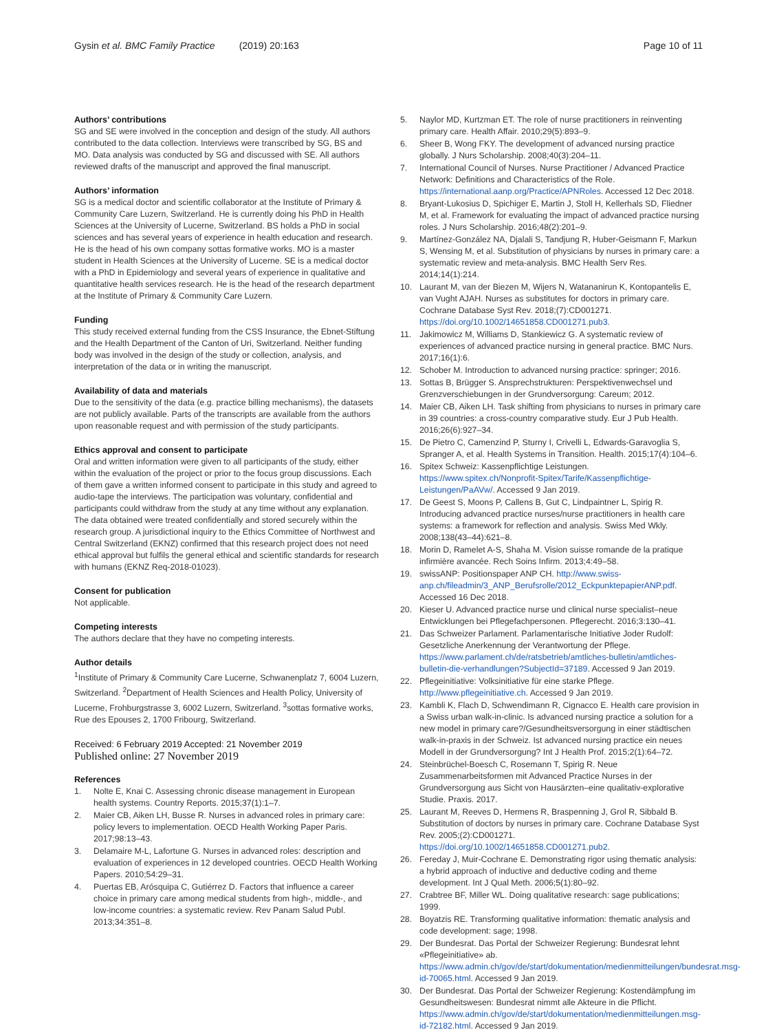Gysin et al. BMC Family Practice (2019) 20:163 Page 10 of 11
Authors’ contributions
SG and SE were involved in the conception and design of the study. All authors contributed to the data collection. Interviews were transcribed by SG, BS and MO. Data analysis was conducted by SG and discussed with SE. All authors reviewed drafts of the manuscript and approved the final manuscript.
Authors’ information
SG is a medical doctor and scientific collaborator at the Institute of Primary & Community Care Luzern, Switzerland. He is currently doing his PhD in Health Sciences at the University of Lucerne, Switzerland. BS holds a PhD in social sciences and has several years of experience in health education and research. He is the head of his own company sottas formative works. MO is a master student in Health Sciences at the University of Lucerne. SE is a medical doctor with a PhD in Epidemiology and several years of experience in qualitative and quantitative health services research. He is the head of the research department at the Institute of Primary & Community Care Luzern.
Funding
This study received external funding from the CSS Insurance, the Ebnet-Stiftung and the Health Department of the Canton of Uri, Switzerland. Neither funding body was involved in the design of the study or collection, analysis, and interpretation of the data or in writing the manuscript.
Availability of data and materials
Due to the sensitivity of the data (e.g. practice billing mechanisms), the datasets are not publicly available. Parts of the transcripts are available from the authors upon reasonable request and with permission of the study participants.
Ethics approval and consent to participate
Oral and written information were given to all participants of the study, either within the evaluation of the project or prior to the focus group discussions. Each of them gave a written informed consent to participate in this study and agreed to audio-tape the interviews. The participation was voluntary, confidential and participants could withdraw from the study at any time without any explanation. The data obtained were treated confidentially and stored securely within the research group. A jurisdictional inquiry to the Ethics Committee of Northwest and Central Switzerland (EKNZ) confirmed that this research project does not need ethical approval but fulfils the general ethical and scientific standards for research with humans (EKNZ Req-2018-01023).
Consent for publication
Not applicable.
Competing interests
The authors declare that they have no competing interests.
Author details
<sup>1</sup> Institute of Primary & Community Care Lucerne, Schwanenplatz 7, 6004 Luzern, Switzerland. <sup>2</sup>Department of Health Sciences and Health Policy, University of Lucerne, Frohburgstrasse 3, 6002 Luzern, Switzerland. <sup>3</sup>sottas formative works, Rue des Epouses 2, 1700 Fribourg, Switzerland.
Received: 6 February 2019 Accepted: 21 November 2019
Published online: 27 November 2019
References
1. Nolte E, Knai C. Assessing chronic disease management in European health systems. Country Reports. 2015;37(1):1–7.
2. Maier CB, Aiken LH, Busse R. Nurses in advanced roles in primary care: policy levers to implementation. OECD Health Working Paper Paris. 2017;98:13–43.
3. Delamaire M-L, Lafortune G. Nurses in advanced roles: description and evaluation of experiences in 12 developed countries. OECD Health Working Papers. 2010;54:29–31.
4. Puertas EB, Arósquipa C, Gutiérrez D. Factors that influence a career choice in primary care among medical students from high-, middle-, and low-income countries: a systematic review. Rev Panam Salud Publ. 2013;34:351–8.
5. Naylor MD, Kurtzman ET. The role of nurse practitioners in reinventing primary care. Health Affair. 2010;29(5):893–9.
6. Sheer B, Wong FKY. The development of advanced nursing practice globally. J Nurs Scholarship. 2008;40(3):204–11.
7. International Council of Nurses. Nurse Practitioner / Advanced Practice Network: Definitions and Characteristics of the Role. https://international.aanp.org/Practice/APNRoles. Accessed 12 Dec 2018.
8. Bryant-Lukosius D, Spichiger E, Martin J, Stoll H, Kellerhals SD, Fliedner M, et al. Framework for evaluating the impact of advanced practice nursing roles. J Nurs Scholarship. 2016;48(2):201–9.
9. Martínez-González NA, Djalali S, Tandjung R, Huber-Geismann F, Markun S, Wensing M, et al. Substitution of physicians by nurses in primary care: a systematic review and meta-analysis. BMC Health Serv Res. 2014;14(1):214.
10. Laurant M, van der Biezen M, Wijers N, Watananirun K, Kontopantelis E, van Vught AJAH. Nurses as substitutes for doctors in primary care. Cochrane Database Syst Rev. 2018;(7):CD001271. https://doi.org/10.1002/14651858.CD001271.pub3.
11. Jakimowicz M, Williams D, Stankiewicz G. A systematic review of experiences of advanced practice nursing in general practice. BMC Nurs. 2017;16(1):6.
12. Schober M. Introduction to advanced nursing practice: springer; 2016.
13. Sottas B, Brügger S. Ansprechstrukturen: Perspektivenwechsel und Grenzverschiebungen in der Grundversorgung: Careum; 2012.
14. Maier CB, Aiken LH. Task shifting from physicians to nurses in primary care in 39 countries: a cross-country comparative study. Eur J Pub Health. 2016;26(6):927–34.
15. De Pietro C, Camenzind P, Sturny I, Crivelli L, Edwards-Garavoglia S, Spranger A, et al. Health Systems in Transition. Health. 2015;17(4):104–6.
16. Spitex Schweiz: Kassenpflichtige Leistungen. https://www.spitex.ch/Nonprofit-Spitex/Tarife/Kassenpflichtige-Leistungen/PaAVw/. Accessed 9 Jan 2019.
17. De Geest S, Moons P, Callens B, Gut C, Lindpaintner L, Spirig R. Introducing advanced practice nurses/nurse practitioners in health care systems: a framework for reflection and analysis. Swiss Med Wkly. 2008;138(43–44):621–8.
18. Morin D, Ramelet A-S, Shaha M. Vision suisse romande de la pratique infirmière avancée. Rech Soins Infirm. 2013;4:49–58.
19. swissANP: Positionspaper ANP CH. http://www.swiss-anp.ch/fileadmin/3_ANP_Berufsrolle/2012_EckpunktepapierANP.pdf. Accessed 16 Dec 2018.
20. Kieser U. Advanced practice nurse und clinical nurse specialist–neue Entwicklungen bei Pflegefachpersonen. Pflegerecht. 2016;3:130–41.
21. Das Schweizer Parlament. Parlamentarische Initiative Joder Rudolf: Gesetzliche Anerkennung der Verantwortung der Pflege. https://www.parlament.ch/de/ratsbetrieb/amtliches-bulletin/amtliches-bulletin-die-verhandlungen?SubjectId=37189. Accessed 9 Jan 2019.
22. Pflegeinitiative: Volksinitiative für eine starke Pflege. http://www.pflegeinitiative.ch. Accessed 9 Jan 2019.
23. Kambli K, Flach D, Schwendimann R, Cignacco E. Health care provision in a Swiss urban walk-in-clinic. Is advanced nursing practice a solution for a new model in primary care?/Gesundheitsversorgung in einer städtischen walk-in-praxis in der Schweiz. Ist advanced nursing practice ein neues Modell in der Grundversorgung? Int J Health Prof. 2015;2(1):64–72.
24. Steinbrüchel-Boesch C, Rosemann T, Spirig R. Neue Zusammenarbeitsformen mit Advanced Practice Nurses in der Grundversorgung aus Sicht von Hausärzten–eine qualitativ-explorative Studie. Praxis. 2017.
25. Laurant M, Reeves D, Hermens R, Braspenning J, Grol R, Sibbald B. Substitution of doctors by nurses in primary care. Cochrane Database Syst Rev. 2005;(2):CD001271. https://doi.org/10.1002/14651858.CD001271.pub2.
26. Fereday J, Muir-Cochrane E. Demonstrating rigor using thematic analysis: a hybrid approach of inductive and deductive coding and theme development. Int J Qual Meth. 2006;5(1):80–92.
27. Crabtree BF, Miller WL. Doing qualitative research: sage publications; 1999.
28. Boyatzis RE. Transforming qualitative information: thematic analysis and code development: sage; 1998.
29. Der Bundesrat. Das Portal der Schweizer Regierung: Bundesrat lehnt «Pflegeinitiative» ab. https://www.admin.ch/gov/de/start/dokumentation/medienmitteilungen/bundesrat.msg-id-70065.html. Accessed 9 Jan 2019.
30. Der Bundesrat. Das Portal der Schweizer Regierung: Kostendämpfung im Gesundheitswesen: Bundesrat nimmt alle Akteure in die Pflicht. https://www.admin.ch/gov/de/start/dokumentation/medienmitteilungen.msg-id-72182.html. Accessed 9 Jan 2019.